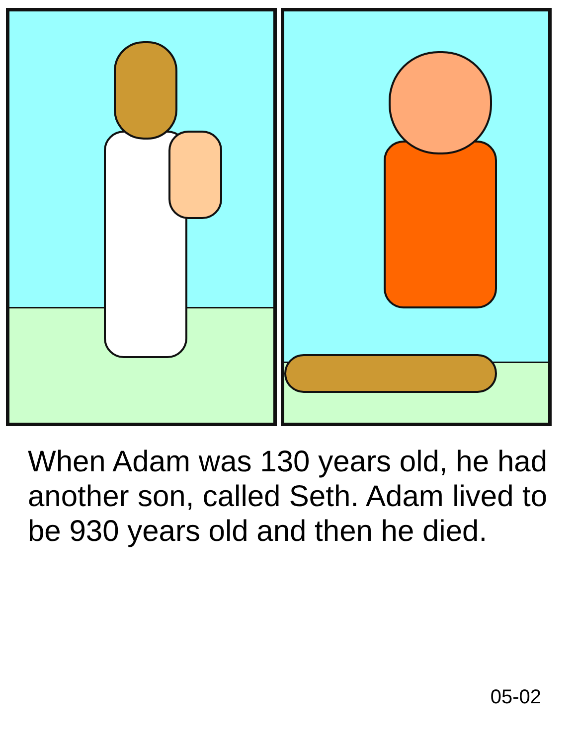When Adam was 130 years old, he had another son, called Seth. Adam lived to be 930 years old and then he died.
05-02